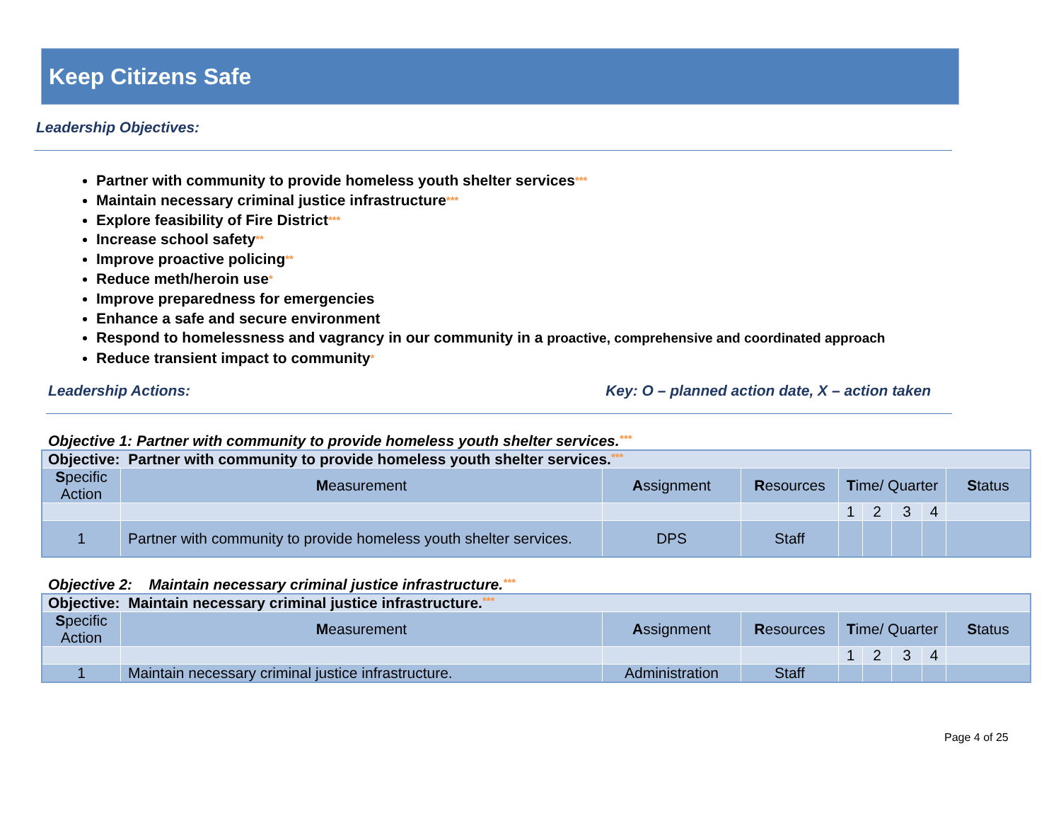Keep Citizens Safe
Leadership Objectives:
Partner with community to provide homeless youth shelter services***
Maintain necessary criminal justice infrastructure***
Explore feasibility of Fire District***
Increase school safety**
Improve proactive policing**
Reduce meth/heroin use*
Improve preparedness for emergencies
Enhance a safe and secure environment
Respond to homelessness and vagrancy in our community in a proactive, comprehensive and coordinated approach
Reduce transient impact to community*
Leadership Actions: Key: O – planned action date, X – action taken
Objective 1: Partner with community to provide homeless youth shelter services.***
| Objective: Partner with community to provide homeless youth shelter services. *** | | | | | | | | |
| S pecific Action | M easurement | A ssignment | R esources | T ime/ Quarter | | | | S tatus |
| | | | | 1 | 2 | 3 | 4 | |
| 1 | Partner with community to provide homeless youth shelter services. | DPS | Staff | | | | | |
Objective 2: Maintain necessary criminal justice infrastructure.***
| Objective: Maintain necessary criminal justice infrastructure. *** | | | | | | | | |
| S pecific Action | M easurement | A ssignment | R esources | T ime/ Quarter | | | | S tatus |
| | | | | 1 | 2 | 3 | 4 | |
| 1 | Maintain necessary criminal justice infrastructure. | Administration | Staff | | | | | |
Page 4 of 25